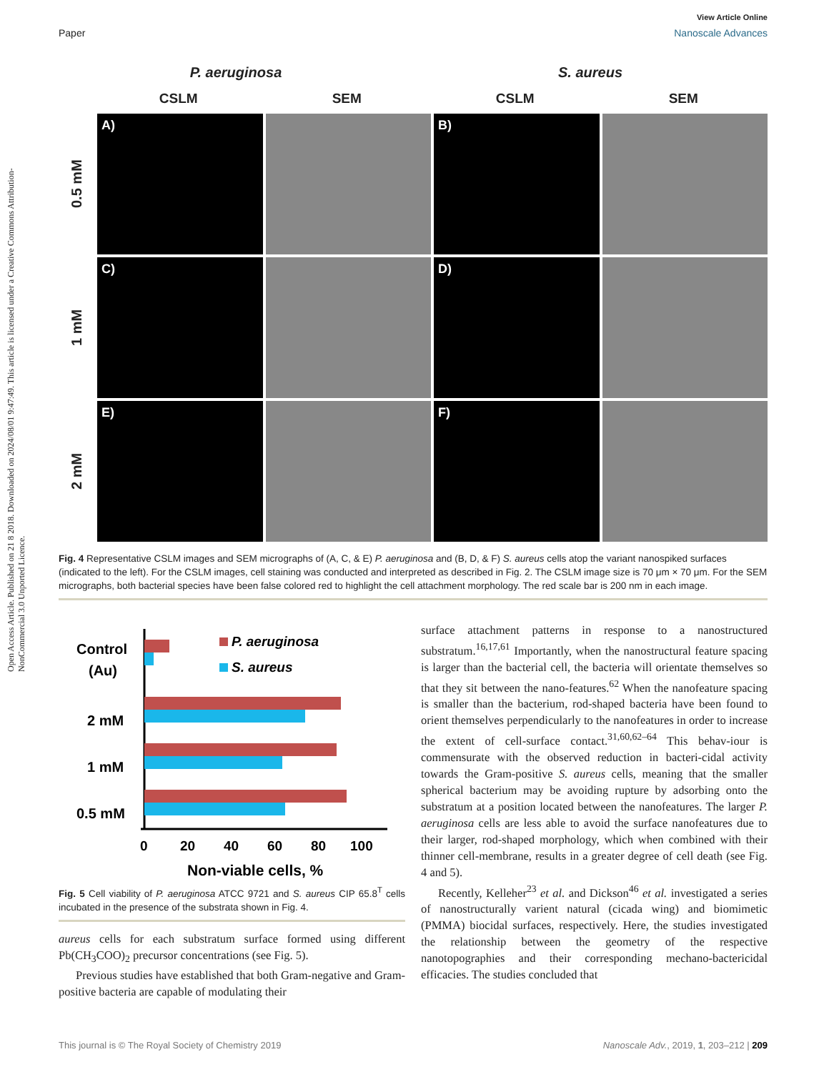View Article Online
Paper Nanoscale Advances
Open Access Article. Published on 21 8 2018. Downloaded on 2024/08/01 9:47:49. This article is licensed under a Creative Commons Attribution-NonCommercial 3.0 Unported Licence.
P. aeruginosa S. aureus
CSLM SEM CSLM SEM
0.5 mM
A)
B)
1 mM
C)
D)
2 mM
E)
F)
Fig. 4 Representative CSLM images and SEM micrographs of (A, C, & E) P. aeruginosa and (B, D, & F) S. aureus cells atop the variant nanospiked surfaces (indicated to the left). For the CSLM images, cell staining was conducted and interpreted as described in Fig. 2. The CSLM image size is 70 μm × 70 μm. For the SEM micrographs, both bacterial species have been false colored red to highlight the cell attachment morphology. The red scale bar is 200 nm in each image.
Control
(Au)
2 mM
1 mM
0.5 mM
P. aeruginosa
S. aureus
0
20
40
60
80
100
Non-viable cells, %
Fig. 5 Cell viability of P. aeruginosa ATCC 9721 and S. aureus CIP 65.8<sup>T</sup> cells incubated in the presence of the substrata shown in Fig. 4.
aureus cells for each substratum surface formed using different Pb(CH<sub>3</sub>COO)<sub>2</sub> precursor concentrations (see Fig. 5).
Previous studies have established that both Gram-negative and Gram-positive bacteria are capable of modulating their
surface attachment patterns in response to a nanostructured substratum.<sup>16,17,61</sup> Importantly, when the nanostructural feature spacing is larger than the bacterial cell, the bacteria will orientate themselves so that they sit between the nano-features.<sup>62</sup> When the nanofeature spacing is smaller than the bacterium, rod-shaped bacteria have been found to orient themselves perpendicularly to the nanofeatures in order to increase the extent of cell-surface contact.<sup>31,60,62–64</sup> This behav-iour is commensurate with the observed reduction in bacteri-cidal activity towards the Gram-positive S. aureus cells, meaning that the smaller spherical bacterium may be avoiding rupture by adsorbing onto the substratum at a position located between the nanofeatures. The larger P. aeruginosa cells are less able to avoid the surface nanofeatures due to their larger, rod-shaped morphology, which when combined with their thinner cell-membrane, results in a greater degree of cell death (see Fig. 4 and 5).
Recently, Kelleher<sup>23</sup> et al. and Dickson<sup>46</sup> et al. investigated a series of nanostructurally varient natural (cicada wing) and biomimetic (PMMA) biocidal surfaces, respectively. Here, the studies investigated the relationship between the geometry of the respective nanotopographies and their corresponding mechano-bactericidal efficacies. The studies concluded that
This journal is © The Royal Society of Chemistry 2019 Nanoscale Adv., 2019, 1, 203–212 | 209